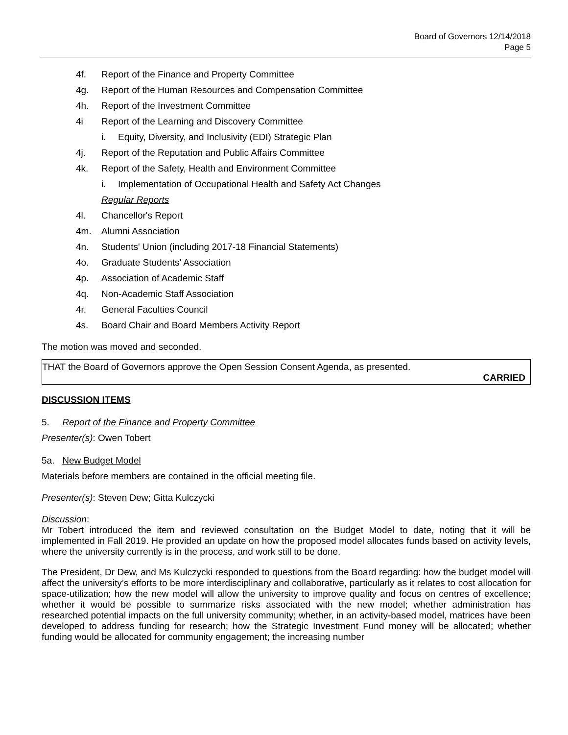Board of Governors 12/14/2018
Page 5
4f. Report of the Finance and Property Committee
4g. Report of the Human Resources and Compensation Committee
4h. Report of the Investment Committee
4i Report of the Learning and Discovery Committee
i. Equity, Diversity, and Inclusivity (EDI) Strategic Plan
4j. Report of the Reputation and Public Affairs Committee
4k. Report of the Safety, Health and Environment Committee
i. Implementation of Occupational Health and Safety Act Changes
Regular Reports
4l. Chancellor's Report
4m. Alumni Association
4n. Students' Union (including 2017-18 Financial Statements)
4o. Graduate Students' Association
4p. Association of Academic Staff
4q. Non-Academic Staff Association
4r. General Faculties Council
4s. Board Chair and Board Members Activity Report
The motion was moved and seconded.
THAT the Board of Governors approve the Open Session Consent Agenda, as presented.
CARRIED
DISCUSSION ITEMS
5. Report of the Finance and Property Committee
Presenter(s): Owen Tobert
5a. New Budget Model
Materials before members are contained in the official meeting file.
Presenter(s): Steven Dew; Gitta Kulczycki
Discussion:
Mr Tobert introduced the item and reviewed consultation on the Budget Model to date, noting that it will be implemented in Fall 2019. He provided an update on how the proposed model allocates funds based on activity levels, where the university currently is in the process, and work still to be done.
The President, Dr Dew, and Ms Kulczycki responded to questions from the Board regarding: how the budget model will affect the university’s efforts to be more interdisciplinary and collaborative, particularly as it relates to cost allocation for space-utilization; how the new model will allow the university to improve quality and focus on centres of excellence; whether it would be possible to summarize risks associated with the new model; whether administration has researched potential impacts on the full university community; whether, in an activity-based model, matrices have been developed to address funding for research; how the Strategic Investment Fund money will be allocated; whether funding would be allocated for community engagement; the increasing number